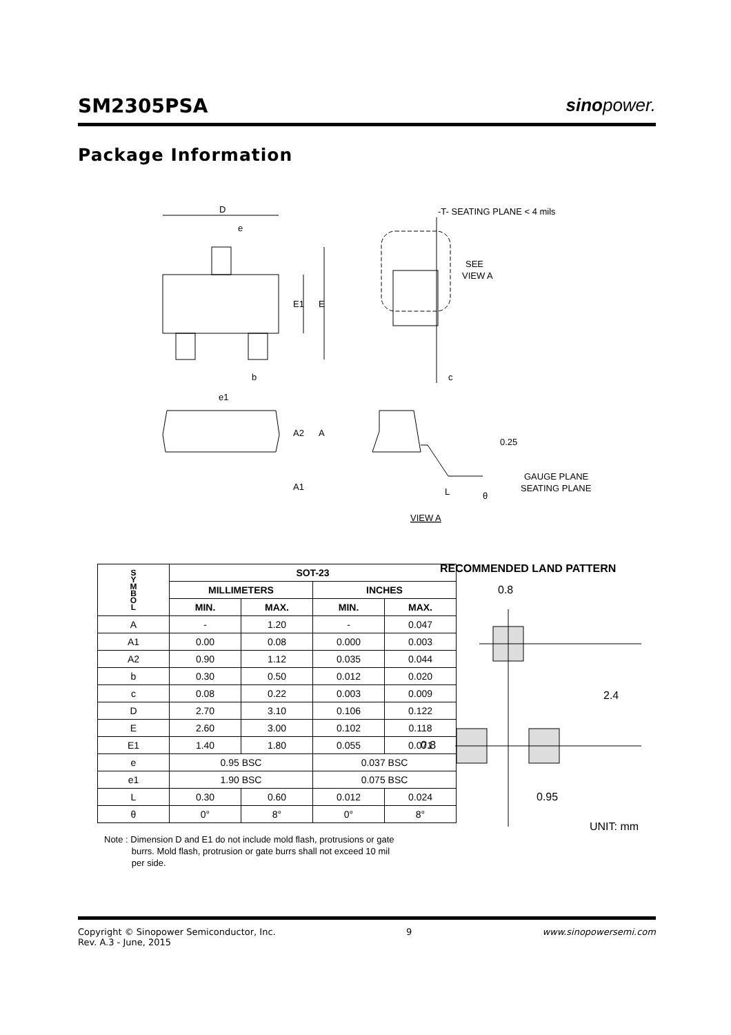SM2305PSA
sinopower.
Package Information
D
e
E1
E
b
e1
c
-T- SEATING PLANE < 4 mils
SEE
VIEW A
A2
A
A1
0.25
GAUGE PLANE
SEATING PLANE
L
θ
VIEW A
| S Y M B O L | SOT-23 | | | |
| --- | --- | --- | --- | --- |
| | MILLIMETERS | | INCHES | |
| | MIN. | MAX. | MIN. | MAX. |
| A | - | 1.20 | - | 0.047 |
| A1 | 0.00 | 0.08 | 0.000 | 0.003 |
| A2 | 0.90 | 1.12 | 0.035 | 0.044 |
| b | 0.30 | 0.50 | 0.012 | 0.020 |
| c | 0.08 | 0.22 | 0.003 | 0.009 |
| D | 2.70 | 3.10 | 0.106 | 0.122 |
| E | 2.60 | 3.00 | 0.102 | 0.118 |
| E1 | 1.40 | 1.80 | 0.055 | 0.071 |
| e | 0.95 BSC | | 0.037 BSC | |
| e1 | 1.90 BSC | | 0.075 BSC | |
| L | 0.30 | 0.60 | 0.012 | 0.024 |
| θ | 0° | 8° | 0° | 8° |
Note : Dimension D and E1 do not include mold flash, protrusions or gate
burrs. Mold flash, protrusion or gate burrs shall not exceed 10 mil
per side.
RECOMMENDED LAND PATTERN
0.8
2.4
0.8
0.95
UNIT: mm
Copyright © Sinopower Semiconductor, Inc.
Rev. A.3 - June, 2015
9 www.sinopowersemi.com